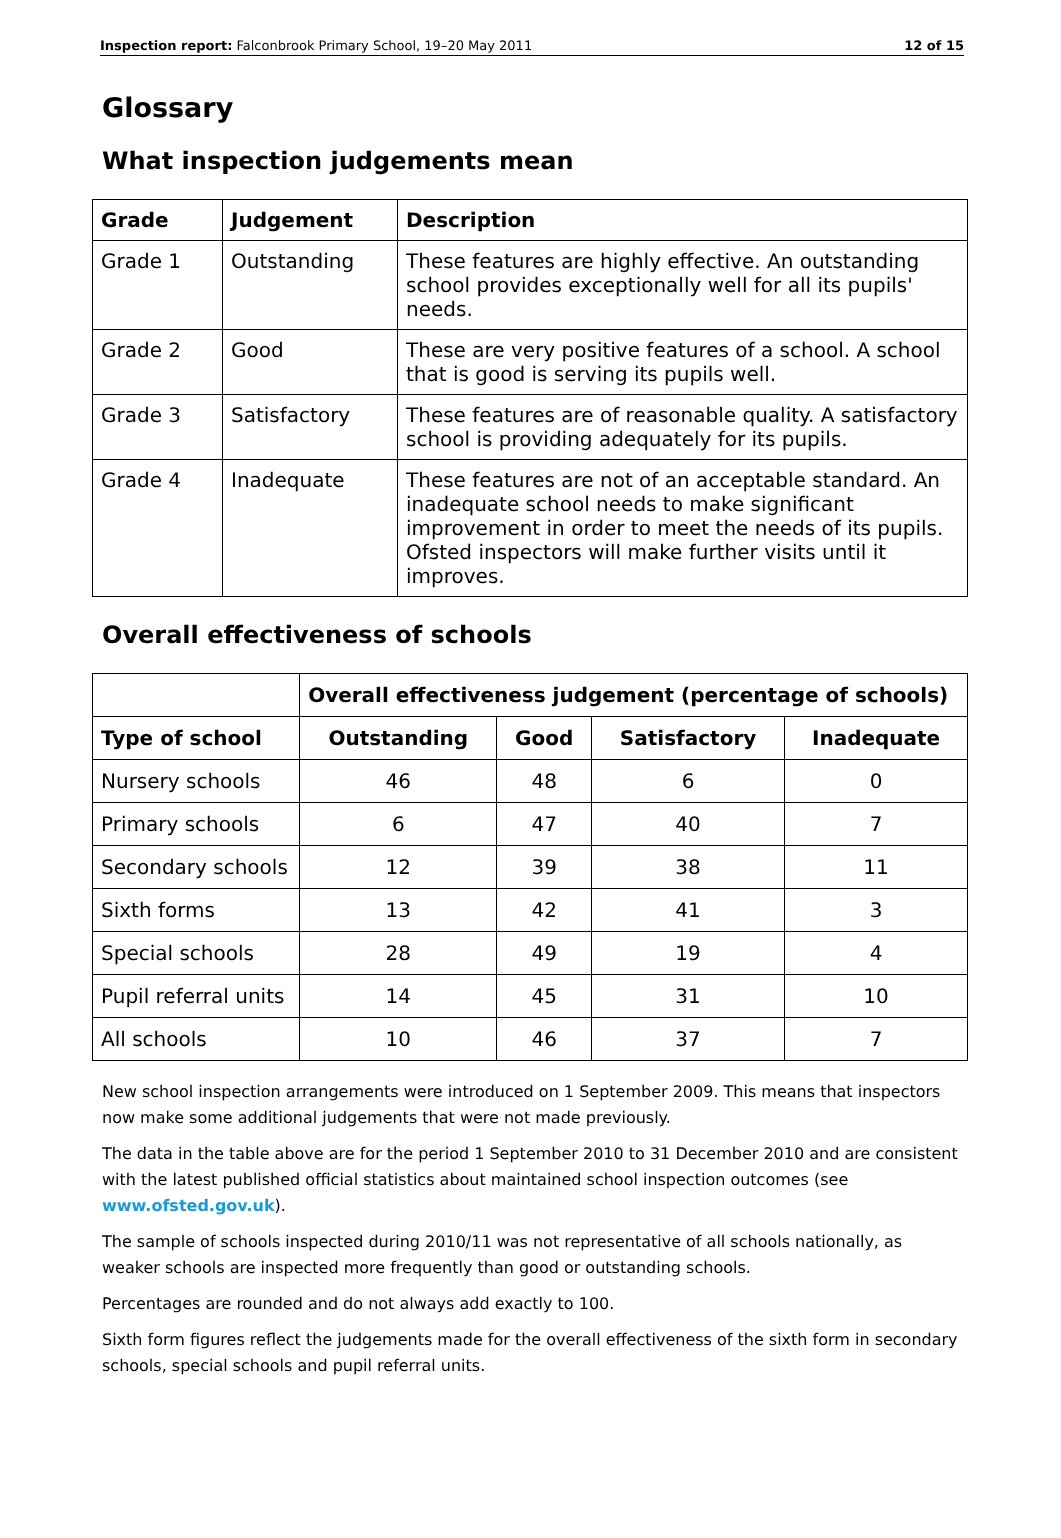Inspection report: Falconbrook Primary School, 19–20 May 2011 12 of 15
Glossary
What inspection judgements mean
| Grade | Judgement | Description |
| --- | --- | --- |
| Grade 1 | Outstanding | These features are highly effective. An outstanding school provides exceptionally well for all its pupils' needs. |
| Grade 2 | Good | These are very positive features of a school. A school that is good is serving its pupils well. |
| Grade 3 | Satisfactory | These features are of reasonable quality. A satisfactory school is providing adequately for its pupils. |
| Grade 4 | Inadequate | These features are not of an acceptable standard. An inadequate school needs to make significant improvement in order to meet the needs of its pupils. Ofsted inspectors will make further visits until it improves. |
Overall effectiveness of schools
| | Overall effectiveness judgement (percentage of schools) | | | |
| Type of school | Outstanding | Good | Satisfactory | Inadequate |
| Nursery schools | 46 | 48 | 6 | 0 |
| Primary schools | 6 | 47 | 40 | 7 |
| Secondary schools | 12 | 39 | 38 | 11 |
| Sixth forms | 13 | 42 | 41 | 3 |
| Special schools | 28 | 49 | 19 | 4 |
| Pupil referral units | 14 | 45 | 31 | 10 |
| All schools | 10 | 46 | 37 | 7 |
New school inspection arrangements were introduced on 1 September 2009. This means that inspectors now make some additional judgements that were not made previously.
The data in the table above are for the period 1 September 2010 to 31 December 2010 and are consistent with the latest published official statistics about maintained school inspection outcomes (see www.ofsted.gov.uk).
The sample of schools inspected during 2010/11 was not representative of all schools nationally, as weaker schools are inspected more frequently than good or outstanding schools.
Percentages are rounded and do not always add exactly to 100.
Sixth form figures reflect the judgements made for the overall effectiveness of the sixth form in secondary schools, special schools and pupil referral units.